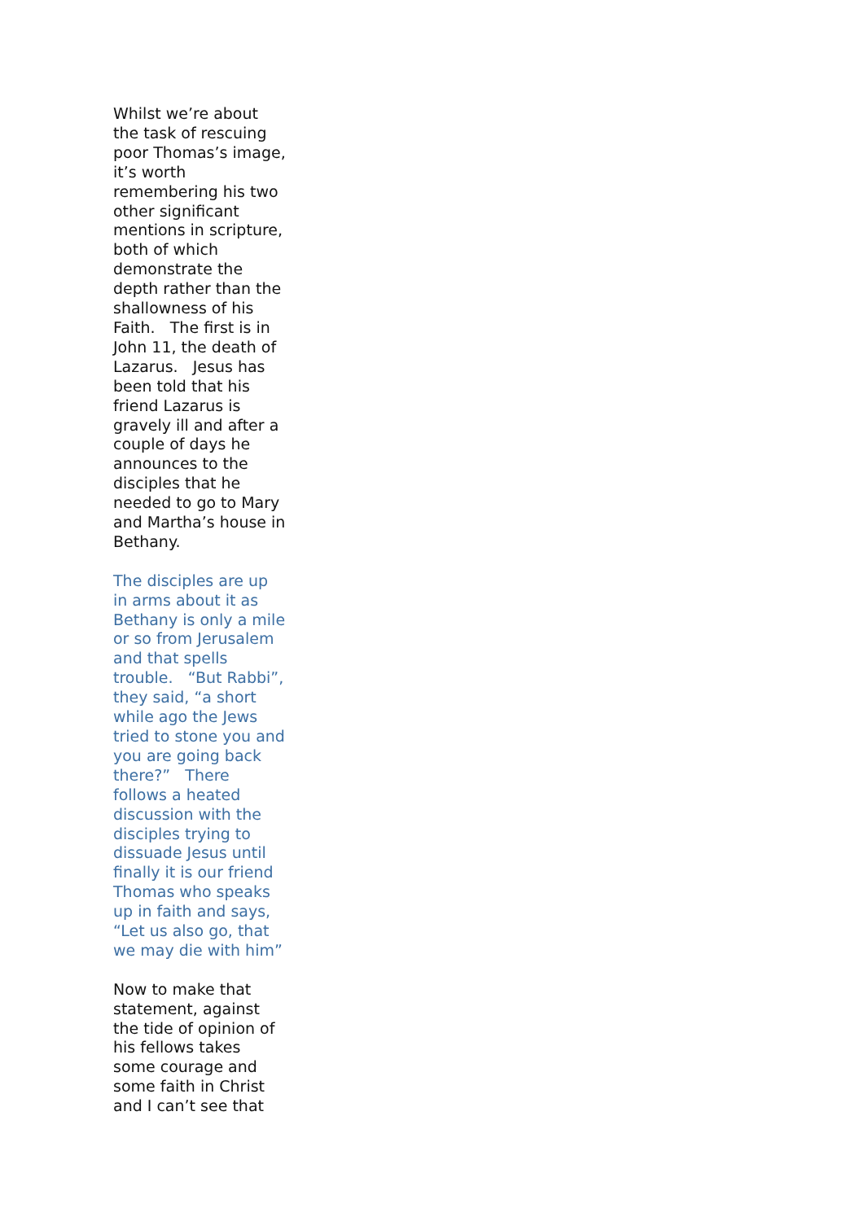Whilst we’re about
the task of rescuing
poor Thomas’s image,
it’s worth
remembering his two
other significant
mentions in scripture,
both of which
demonstrate the
depth rather than the
shallowness of his
Faith. The first is in
John 11, the death of
Lazarus. Jesus has
been told that his
friend Lazarus is
gravely ill and after a
couple of days he
announces to the
disciples that he
needed to go to Mary
and Martha’s house in
Bethany.
The disciples are up
in arms about it as
Bethany is only a mile
or so from Jerusalem
and that spells
trouble. “But Rabbi”,
they said, “a short
while ago the Jews
tried to stone you and
you are going back
there?” There
follows a heated
discussion with the
disciples trying to
dissuade Jesus until
finally it is our friend
Thomas who speaks
up in faith and says,
“Let us also go, that
we may die with him”
Now to make that
statement, against
the tide of opinion of
his fellows takes
some courage and
some faith in Christ
and I can’t see that